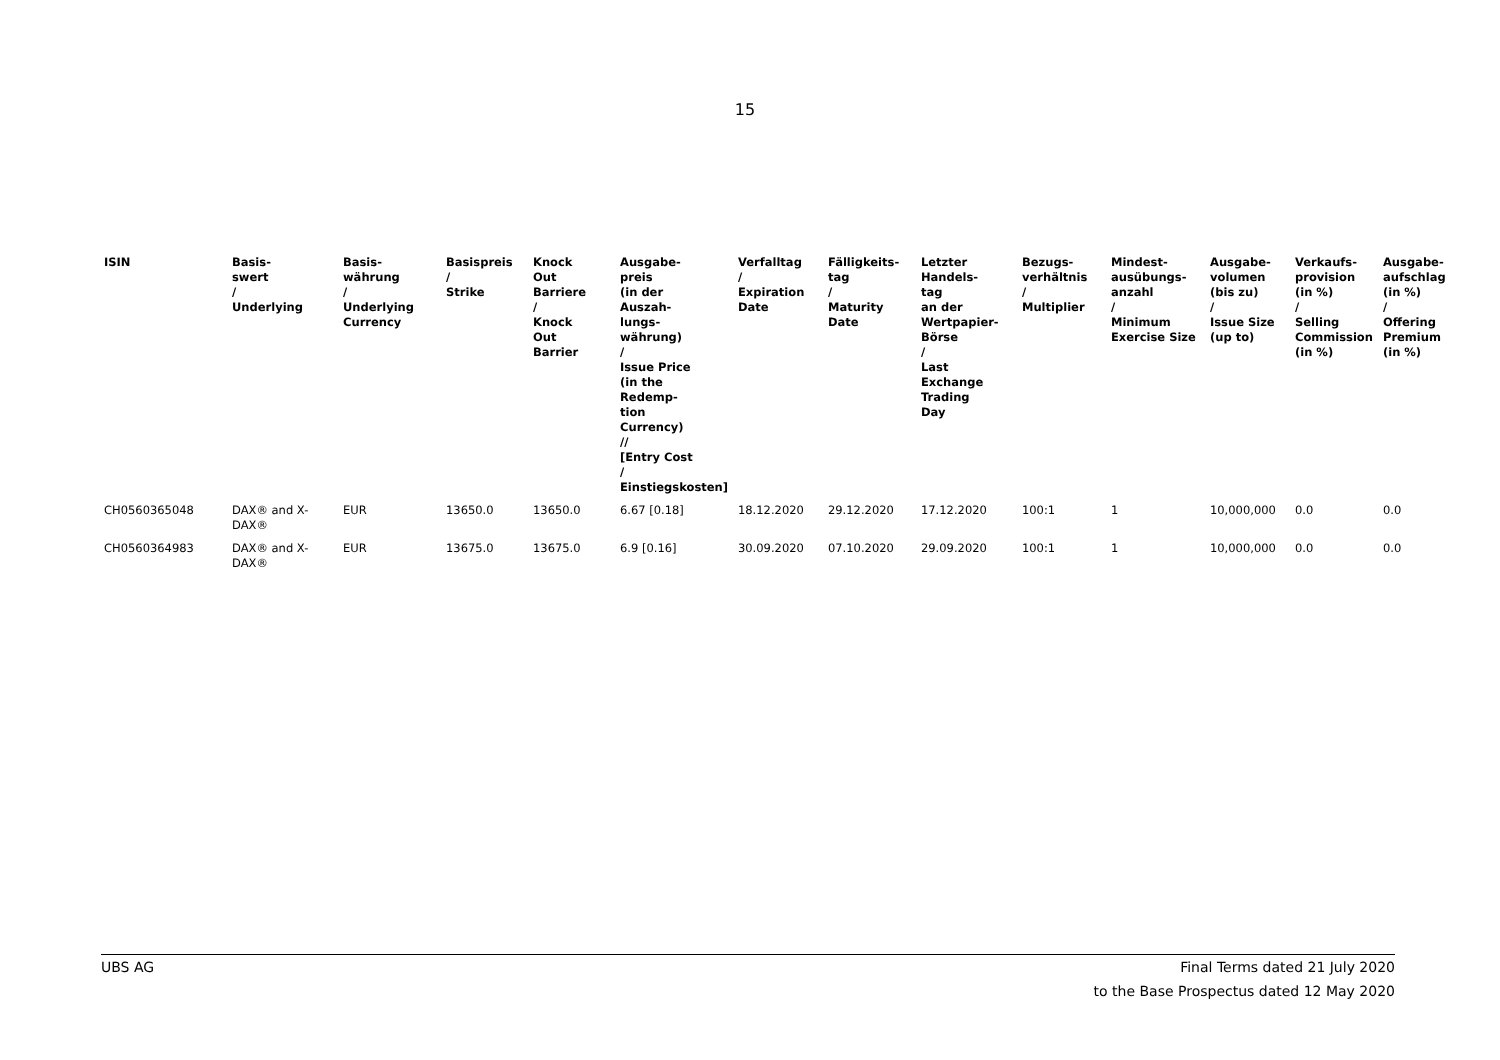15
| ISIN | Basis- swert / Underlying | Basis- währung / Underlying Currency | Basispreis / Strike | Knock Out Barriere / Knock Out Barrier | Ausgabe- preis (in der Auszah- lungs- währung) / Issue Price (in the Redemp- tion Currency) // [Entry Cost / Einstiegskosten] | Verfalltag / Expiration Date | Fälligkeits- tag / Maturity Date | Letzter Handels- tag an der Wertpapier- Börse / Last Exchange Trading Day | Bezugs- verhältnis / Multiplier | Mindest- ausübungs- anzahl / Minimum Exercise Size | Ausgabe- volumen (bis zu) / Issue Size (up to) | Verkaufs- provision (in %) / Selling Commission (in %) | Ausgabe- aufschlag (in %) / Offering Premium (in %) |
| --- | --- | --- | --- | --- | --- | --- | --- | --- | --- | --- | --- | --- | --- |
| CH0560365048 | DAX® and X- DAX® | EUR | 13650.0 | 13650.0 | 6.67 [0.18] | 18.12.2020 | 29.12.2020 | 17.12.2020 | 100:1 | 1 | 10,000,000 | 0.0 | 0.0 |
| CH0560364983 | DAX® and X- DAX® | EUR | 13675.0 | 13675.0 | 6.9 [0.16] | 30.09.2020 | 07.10.2020 | 29.09.2020 | 100:1 | 1 | 10,000,000 | 0.0 | 0.0 |
Final Terms dated 21 July 2020
to the Base Prospectus dated 12 May 2020 UBS AG